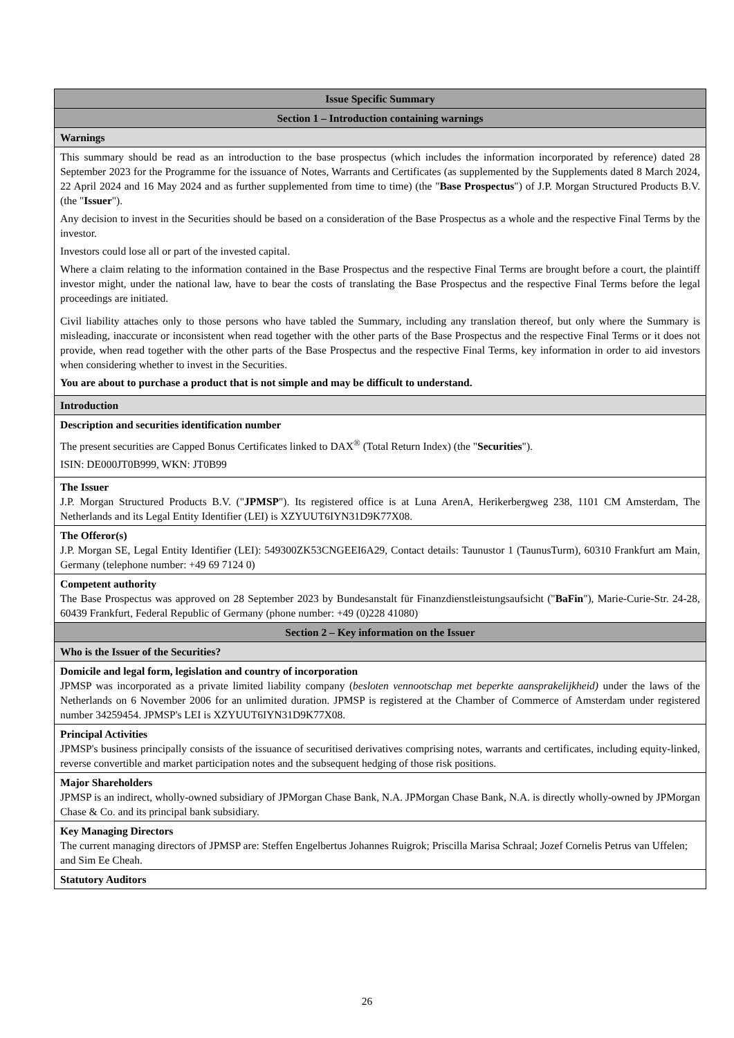| Issue Specific Summary |
| --- |
| Section 1 – Introduction containing warnings |
| Warnings |
| This summary should be read as an introduction to the base prospectus (which includes the information incorporated by reference) dated 28 September 2023 for the Programme for the issuance of Notes, Warrants and Certificates (as supplemented by the Supplements dated 8 March 2024, 22 April 2024 and 16 May 2024 and as further supplemented from time to time) (the " Base Prospectus ") of J.P. Morgan Structured Products B.V. (the " Issuer "). Any decision to invest in the Securities should be based on a consideration of the Base Prospectus as a whole and the respective Final Terms by the investor. Investors could lose all or part of the invested capital. Where a claim relating to the information contained in the Base Prospectus and the respective Final Terms are brought before a court, the plaintiff investor might, under the national law, have to bear the costs of translating the Base Prospectus and the respective Final Terms before the legal proceedings are initiated. Civil liability attaches only to those persons who have tabled the Summary, including any translation thereof, but only where the Summary is misleading, inaccurate or inconsistent when read together with the other parts of the Base Prospectus and the respective Final Terms or it does not provide, when read together with the other parts of the Base Prospectus and the respective Final Terms, key information in order to aid investors when considering whether to invest in the Securities. You are about to purchase a product that is not simple and may be difficult to understand. |
| Introduction |
| Description and securities identification number The present securities are Capped Bonus Certificates linked to DAX<sup>®</sup> (Total Return Index) (the " Securities "). ISIN: DE000JT0B999, WKN: JT0B99 |
| The Issuer J.P. Morgan Structured Products B.V. (" JPMSP "). Its registered office is at Luna ArenA, Herikerbergweg 238, 1101 CM Amsterdam, The Netherlands and its Legal Entity Identifier (LEI) is XZYUUT6IYN31D9K77X08. |
| The Offeror(s) J.P. Morgan SE, Legal Entity Identifier (LEI): 549300ZK53CNGEEI6A29, Contact details: Taunustor 1 (TaunusTurm), 60310 Frankfurt am Main, Germany (telephone number: +49 69 7124 0) |
| Competent authority The Base Prospectus was approved on 28 September 2023 by Bundesanstalt für Finanzdienstleistungsaufsicht (" BaFin "), Marie-Curie-Str. 24-28, 60439 Frankfurt, Federal Republic of Germany (phone number: +49 (0)228 41080) |
| Section 2 – Key information on the Issuer |
| Who is the Issuer of the Securities? |
| Domicile and legal form, legislation and country of incorporation JPMSP was incorporated as a private limited liability company ( besloten vennootschap met beperkte aansprakelijkheid) under the laws of the Netherlands on 6 November 2006 for an unlimited duration. JPMSP is registered at the Chamber of Commerce of Amsterdam under registered number 34259454. JPMSP's LEI is XZYUUT6IYN31D9K77X08. |
| Principal Activities JPMSP's business principally consists of the issuance of securitised derivatives comprising notes, warrants and certificates, including equity-linked, reverse convertible and market participation notes and the subsequent hedging of those risk positions. |
| Major Shareholders JPMSP is an indirect, wholly-owned subsidiary of JPMorgan Chase Bank, N.A. JPMorgan Chase Bank, N.A. is directly wholly-owned by JPMorgan Chase & Co. and its principal bank subsidiary. |
| Key Managing Directors The current managing directors of JPMSP are: Steffen Engelbertus Johannes Ruigrok; Priscilla Marisa Schraal; Jozef Cornelis Petrus van Uffelen; and Sim Ee Cheah. |
| Statutory Auditors |
26